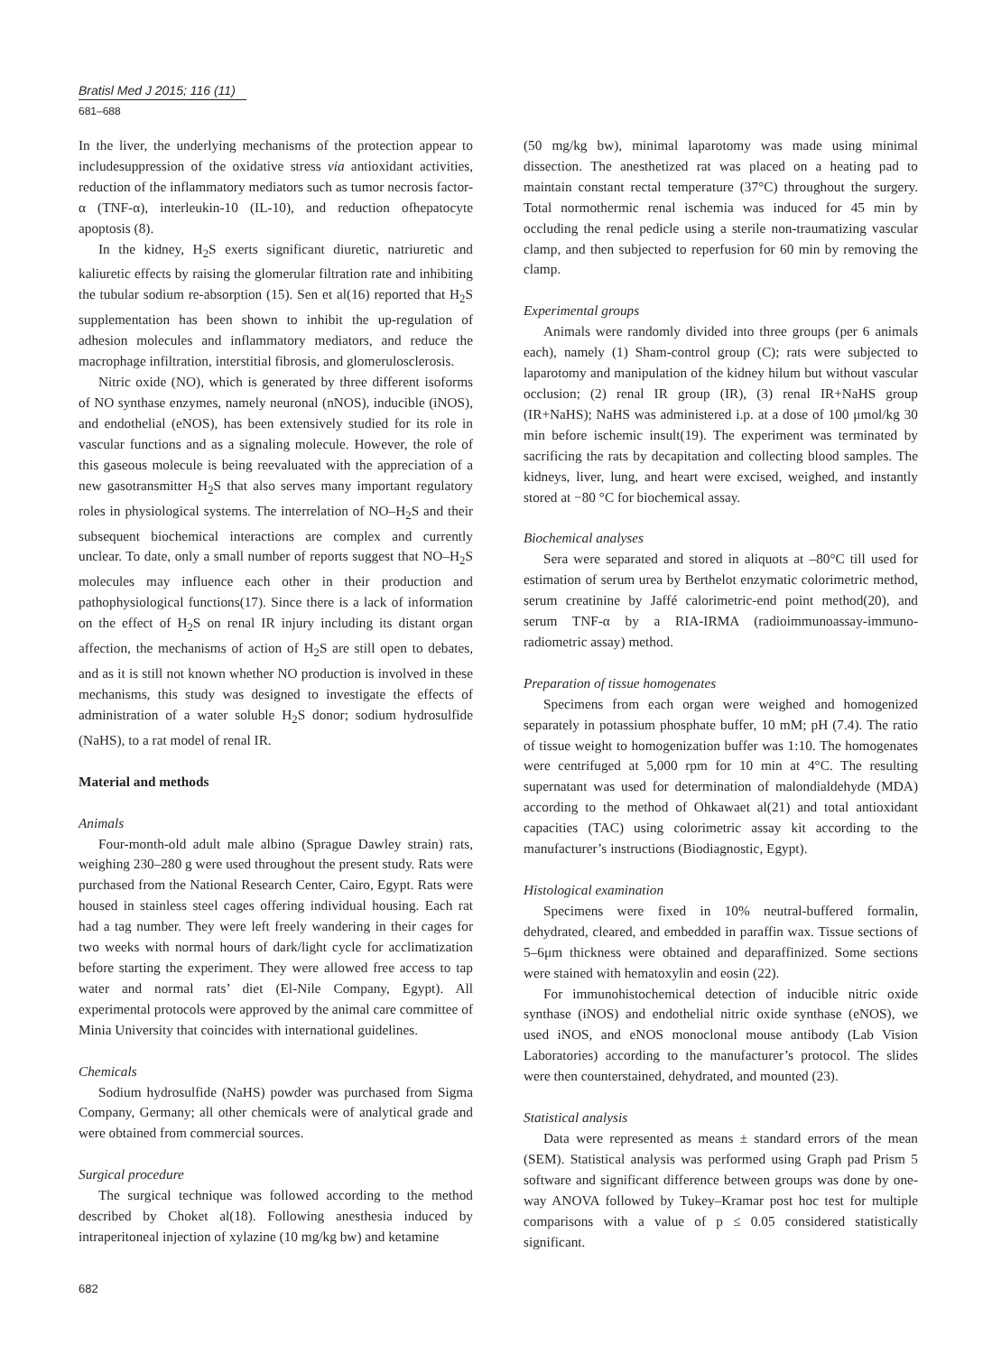Bratisl Med J 2015; 116 (11)
681–688
In the liver, the underlying mechanisms of the protection appear to includesuppression of the oxidative stress via antioxidant activities, reduction of the inflammatory mediators such as tumor necrosis factor-α (TNF-α), interleukin-10 (IL-10), and reduction ofhepatocyte apoptosis (8).
In the kidney, H<sub>2</sub>S exerts significant diuretic, natriuretic and kaliuretic effects by raising the glomerular filtration rate and inhibiting the tubular sodium re-absorption (15). Sen et al(16) reported that H<sub>2</sub>S supplementation has been shown to inhibit the up-regulation of adhesion molecules and inflammatory mediators, and reduce the macrophage infiltration, interstitial fibrosis, and glomerulosclerosis.
Nitric oxide (NO), which is generated by three different isoforms of NO synthase enzymes, namely neuronal (nNOS), inducible (iNOS), and endothelial (eNOS), has been extensively studied for its role in vascular functions and as a signaling molecule. However, the role of this gaseous molecule is being reevaluated with the appreciation of a new gasotransmitter H<sub>2</sub>S that also serves many important regulatory roles in physiological systems. The interrelation of NO–H<sub>2</sub>S and their subsequent biochemical interactions are complex and currently unclear. To date, only a small number of reports suggest that NO–H<sub>2</sub>S molecules may influence each other in their production and pathophysiological functions(17). Since there is a lack of information on the effect of H<sub>2</sub>S on renal IR injury including its distant organ affection, the mechanisms of action of H<sub>2</sub>S are still open to debates, and as it is still not known whether NO production is involved in these mechanisms, this study was designed to investigate the effects of administration of a water soluble H<sub>2</sub>S donor; sodium hydrosulfide (NaHS), to a rat model of renal IR.
Material and methods
Animals
Four-month-old adult male albino (Sprague Dawley strain) rats, weighing 230–280 g were used throughout the present study. Rats were purchased from the National Research Center, Cairo, Egypt. Rats were housed in stainless steel cages offering individual housing. Each rat had a tag number. They were left freely wandering in their cages for two weeks with normal hours of dark/light cycle for acclimatization before starting the experiment. They were allowed free access to tap water and normal rats’ diet (El-Nile Company, Egypt). All experimental protocols were approved by the animal care committee of Minia University that coincides with international guidelines.
Chemicals
Sodium hydrosulfide (NaHS) powder was purchased from Sigma Company, Germany; all other chemicals were of analytical grade and were obtained from commercial sources.
Surgical procedure
The surgical technique was followed according to the method described by Choket al(18). Following anesthesia induced by intraperitoneal injection of xylazine (10 mg/kg bw) and ketamine
682
(50 mg/kg bw), minimal laparotomy was made using minimal dissection. The anesthetized rat was placed on a heating pad to maintain constant rectal temperature (37°C) throughout the surgery. Total normothermic renal ischemia was induced for 45 min by occluding the renal pedicle using a sterile non-traumatizing vascular clamp, and then subjected to reperfusion for 60 min by removing the clamp.
Experimental groups
Animals were randomly divided into three groups (per 6 animals each), namely (1) Sham-control group (C); rats were subjected to laparotomy and manipulation of the kidney hilum but without vascular occlusion; (2) renal IR group (IR), (3) renal IR+NaHS group (IR+NaHS); NaHS was administered i.p. at a dose of 100 μmol/kg 30 min before ischemic insult(19). The experiment was terminated by sacrificing the rats by decapitation and collecting blood samples. The kidneys, liver, lung, and heart were excised, weighed, and instantly stored at −80 °C for biochemical assay.
Biochemical analyses
Sera were separated and stored in aliquots at –80°C till used for estimation of serum urea by Berthelot enzymatic colorimetric method, serum creatinine by Jaffé calorimetric-end point method(20), and serum TNF-α by a RIA-IRMA (radioimmunoassay-immuno-radiometric assay) method.
Preparation of tissue homogenates
Specimens from each organ were weighed and homogenized separately in potassium phosphate buffer, 10 mM; pH (7.4). The ratio of tissue weight to homogenization buffer was 1:10. The homogenates were centrifuged at 5,000 rpm for 10 min at 4°C. The resulting supernatant was used for determination of malondialdehyde (MDA) according to the method of Ohkawaet al(21) and total antioxidant capacities (TAC) using colorimetric assay kit according to the manufacturer’s instructions (Biodiagnostic, Egypt).
Histological examination
Specimens were fixed in 10% neutral-buffered formalin, dehydrated, cleared, and embedded in paraffin wax. Tissue sections of 5–6μm thickness were obtained and deparaffinized. Some sections were stained with hematoxylin and eosin (22).
For immunohistochemical detection of inducible nitric oxide synthase (iNOS) and endothelial nitric oxide synthase (eNOS), we used iNOS, and eNOS monoclonal mouse antibody (Lab Vision Laboratories) according to the manufacturer’s protocol. The slides were then counterstained, dehydrated, and mounted (23).
Statistical analysis
Data were represented as means ± standard errors of the mean (SEM). Statistical analysis was performed using Graph pad Prism 5 software and significant difference between groups was done by one-way ANOVA followed by Tukey–Kramar post hoc test for multiple comparisons with a value of p ≤ 0.05 considered statistically significant.